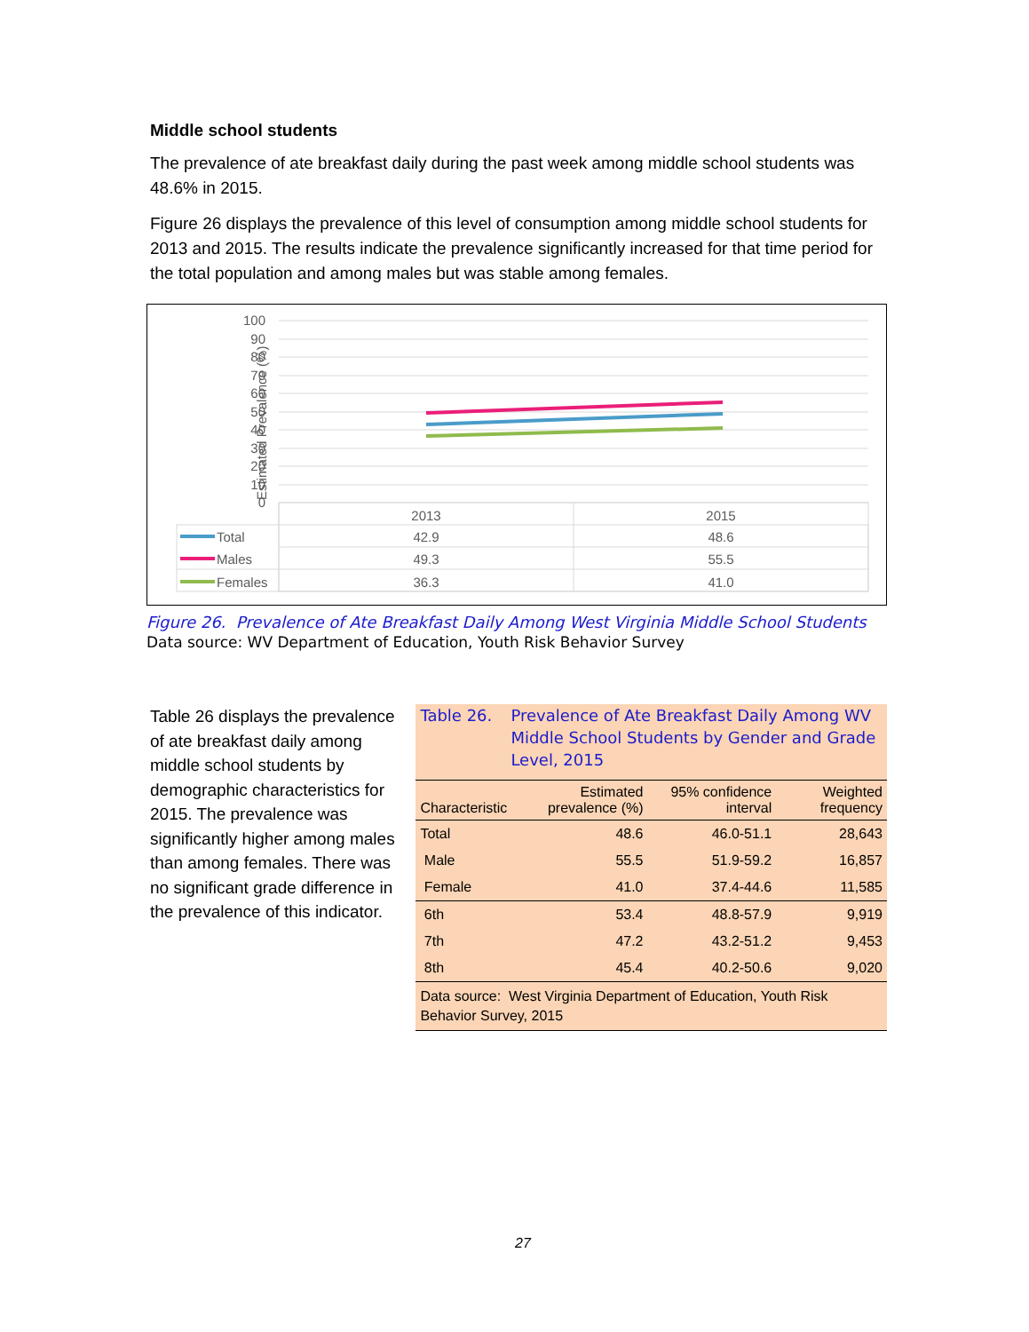Middle school students
The prevalence of ate breakfast daily during the past week among middle school students was 48.6% in 2015.
Figure 26 displays the prevalence of this level of consumption among middle school students for 2013 and 2015. The results indicate the prevalence significantly increased for that time period for the total population and among males but was stable among females.
Estimated Prevalence (%)
100
90
80
70
60
50
40
30
20
10
0
2013
2015
42.9
48.6
49.3
55.5
36.3
41.0
Total
Males
Females
Figure 26. Prevalence of Ate Breakfast Daily Among West Virginia Middle School Students
Data source: WV Department of Education, Youth Risk Behavior Survey
Table 26 displays the prevalence of ate breakfast daily among middle school students by demographic characteristics for 2015. The prevalence was significantly higher among males than among females. There was no significant grade difference in the prevalence of this indicator.
Table 26. Prevalence of Ate Breakfast Daily Among WV Middle School Students by Gender and Grade Level, 2015
| Characteristic | Estimated prevalence (%) | 95% confidence interval | Weighted frequency |
| --- | --- | --- | --- |
| Total | 48.6 | 46.0-51.1 | 28,643 |
| Male | 55.5 | 51.9-59.2 | 16,857 |
| Female | 41.0 | 37.4-44.6 | 11,585 |
| 6th | 53.4 | 48.8-57.9 | 9,919 |
| 7th | 47.2 | 43.2-51.2 | 9,453 |
| 8th | 45.4 | 40.2-50.6 | 9,020 |
Data source: West Virginia Department of Education, Youth Risk Behavior Survey, 2015
27